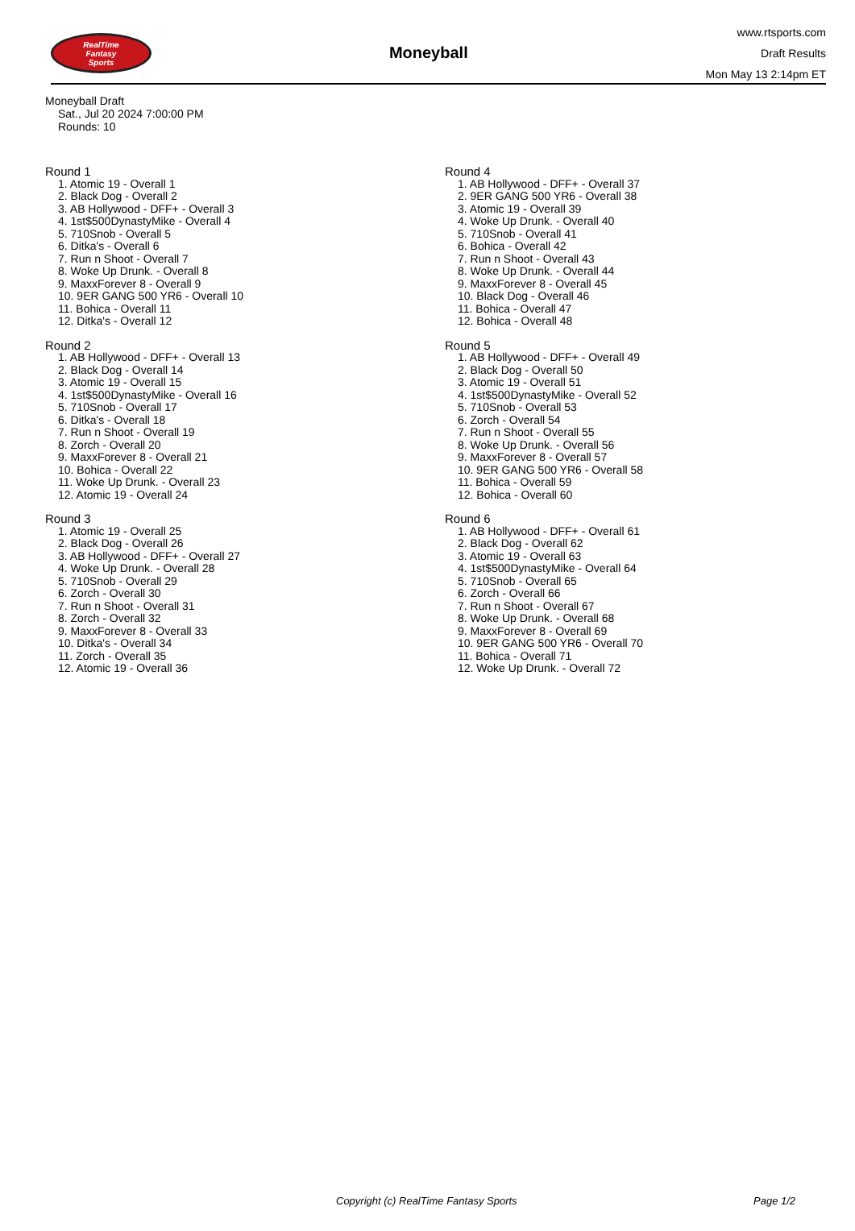RealTime
Fantasy
Sports
Moneyball
www.rtsports.com
Draft Results
Mon May 13 2:14pm ET
Moneyball Draft
Sat., Jul 20 2024 7:00:00 PM
Rounds: 10
Round 1
1. Atomic 19 - Overall 1
2. Black Dog - Overall 2
3. AB Hollywood - DFF+ - Overall 3
4. 1st$500DynastyMike - Overall 4
5. 710Snob - Overall 5
6. Ditka's - Overall 6
7. Run n Shoot - Overall 7
8. Woke Up Drunk. - Overall 8
9. MaxxForever 8 - Overall 9
10. 9ER GANG 500 YR6 - Overall 10
11. Bohica - Overall 11
12. Ditka's - Overall 12
Round 2
1. AB Hollywood - DFF+ - Overall 13
2. Black Dog - Overall 14
3. Atomic 19 - Overall 15
4. 1st$500DynastyMike - Overall 16
5. 710Snob - Overall 17
6. Ditka's - Overall 18
7. Run n Shoot - Overall 19
8. Zorch - Overall 20
9. MaxxForever 8 - Overall 21
10. Bohica - Overall 22
11. Woke Up Drunk. - Overall 23
12. Atomic 19 - Overall 24
Round 3
1. Atomic 19 - Overall 25
2. Black Dog - Overall 26
3. AB Hollywood - DFF+ - Overall 27
4. Woke Up Drunk. - Overall 28
5. 710Snob - Overall 29
6. Zorch - Overall 30
7. Run n Shoot - Overall 31
8. Zorch - Overall 32
9. MaxxForever 8 - Overall 33
10. Ditka's - Overall 34
11. Zorch - Overall 35
12. Atomic 19 - Overall 36
Round 4
1. AB Hollywood - DFF+ - Overall 37
2. 9ER GANG 500 YR6 - Overall 38
3. Atomic 19 - Overall 39
4. Woke Up Drunk. - Overall 40
5. 710Snob - Overall 41
6. Bohica - Overall 42
7. Run n Shoot - Overall 43
8. Woke Up Drunk. - Overall 44
9. MaxxForever 8 - Overall 45
10. Black Dog - Overall 46
11. Bohica - Overall 47
12. Bohica - Overall 48
Round 5
1. AB Hollywood - DFF+ - Overall 49
2. Black Dog - Overall 50
3. Atomic 19 - Overall 51
4. 1st$500DynastyMike - Overall 52
5. 710Snob - Overall 53
6. Zorch - Overall 54
7. Run n Shoot - Overall 55
8. Woke Up Drunk. - Overall 56
9. MaxxForever 8 - Overall 57
10. 9ER GANG 500 YR6 - Overall 58
11. Bohica - Overall 59
12. Bohica - Overall 60
Round 6
1. AB Hollywood - DFF+ - Overall 61
2. Black Dog - Overall 62
3. Atomic 19 - Overall 63
4. 1st$500DynastyMike - Overall 64
5. 710Snob - Overall 65
6. Zorch - Overall 66
7. Run n Shoot - Overall 67
8. Woke Up Drunk. - Overall 68
9. MaxxForever 8 - Overall 69
10. 9ER GANG 500 YR6 - Overall 70
11. Bohica - Overall 71
12. Woke Up Drunk. - Overall 72
Copyright (c) RealTime Fantasy Sports Page 1/2